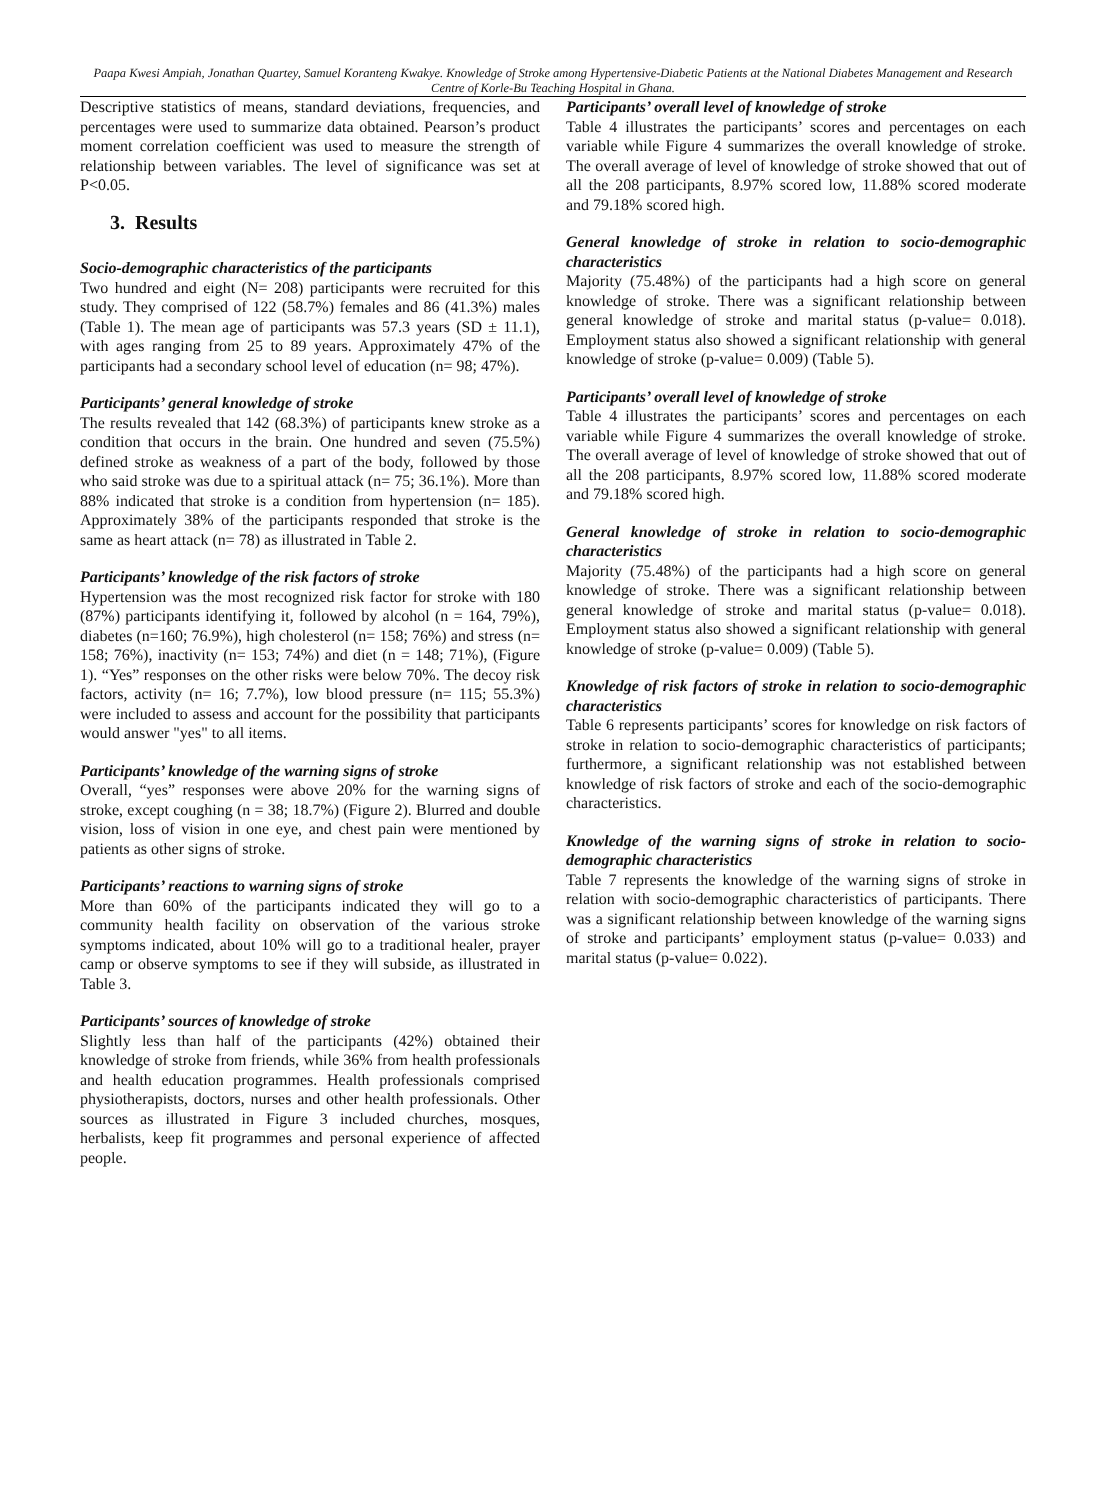Paapa Kwesi Ampiah, Jonathan Quartey, Samuel Koranteng Kwakye. Knowledge of Stroke among Hypertensive-Diabetic Patients at the National Diabetes Management and Research Centre of Korle-Bu Teaching Hospital in Ghana.
Descriptive statistics of means, standard deviations, frequencies, and percentages were used to summarize data obtained. Pearson’s product moment correlation coefficient was used to measure the strength of relationship between variables. The level of significance was set at P<0.05.
3. Results
Socio-demographic characteristics of the participants
Two hundred and eight (N= 208) participants were recruited for this study. They comprised of 122 (58.7%) females and 86 (41.3%) males (Table 1). The mean age of participants was 57.3 years (SD ± 11.1), with ages ranging from 25 to 89 years. Approximately 47% of the participants had a secondary school level of education (n= 98; 47%).
Participants’ general knowledge of stroke
The results revealed that 142 (68.3%) of participants knew stroke as a condition that occurs in the brain. One hundred and seven (75.5%) defined stroke as weakness of a part of the body, followed by those who said stroke was due to a spiritual attack (n= 75; 36.1%). More than 88% indicated that stroke is a condition from hypertension (n= 185). Approximately 38% of the participants responded that stroke is the same as heart attack (n= 78) as illustrated in Table 2.
Participants’ knowledge of the risk factors of stroke
Hypertension was the most recognized risk factor for stroke with 180 (87%) participants identifying it, followed by alcohol (n = 164, 79%), diabetes (n=160; 76.9%), high cholesterol (n= 158; 76%) and stress (n= 158; 76%), inactivity (n= 153; 74%) and diet (n = 148; 71%), (Figure 1). “Yes” responses on the other risks were below 70%. The decoy risk factors, activity (n= 16; 7.7%), low blood pressure (n= 115; 55.3%) were included to assess and account for the possibility that participants would answer "yes" to all items.
Participants’ knowledge of the warning signs of stroke
Overall, “yes” responses were above 20% for the warning signs of stroke, except coughing (n = 38; 18.7%) (Figure 2). Blurred and double vision, loss of vision in one eye, and chest pain were mentioned by patients as other signs of stroke.
Participants’ reactions to warning signs of stroke
More than 60% of the participants indicated they will go to a community health facility on observation of the various stroke symptoms indicated, about 10% will go to a traditional healer, prayer camp or observe symptoms to see if they will subside, as illustrated in Table 3.
Participants’ sources of knowledge of stroke
Slightly less than half of the participants (42%) obtained their knowledge of stroke from friends, while 36% from health professionals and health education programmes. Health professionals comprised physiotherapists, doctors, nurses and other health professionals. Other sources as illustrated in Figure 3 included churches, mosques, herbalists, keep fit programmes and personal experience of affected people.
Participants’ overall level of knowledge of stroke
Table 4 illustrates the participants’ scores and percentages on each variable while Figure 4 summarizes the overall knowledge of stroke. The overall average of level of knowledge of stroke showed that out of all the 208 participants, 8.97% scored low, 11.88% scored moderate and 79.18% scored high.
General knowledge of stroke in relation to socio-demographic characteristics
Majority (75.48%) of the participants had a high score on general knowledge of stroke. There was a significant relationship between general knowledge of stroke and marital status (p-value= 0.018). Employment status also showed a significant relationship with general knowledge of stroke (p-value= 0.009) (Table 5).
Participants’ overall level of knowledge of stroke
Table 4 illustrates the participants’ scores and percentages on each variable while Figure 4 summarizes the overall knowledge of stroke. The overall average of level of knowledge of stroke showed that out of all the 208 participants, 8.97% scored low, 11.88% scored moderate and 79.18% scored high.
General knowledge of stroke in relation to socio-demographic characteristics
Majority (75.48%) of the participants had a high score on general knowledge of stroke. There was a significant relationship between general knowledge of stroke and marital status (p-value= 0.018). Employment status also showed a significant relationship with general knowledge of stroke (p-value= 0.009) (Table 5).
Knowledge of risk factors of stroke in relation to socio-demographic characteristics
Table 6 represents participants’ scores for knowledge on risk factors of stroke in relation to socio-demographic characteristics of participants; furthermore, a significant relationship was not established between knowledge of risk factors of stroke and each of the socio-demographic characteristics.
Knowledge of the warning signs of stroke in relation to socio-demographic characteristics
Table 7 represents the knowledge of the warning signs of stroke in relation with socio-demographic characteristics of participants. There was a significant relationship between knowledge of the warning signs of stroke and participants’ employment status (p-value= 0.033) and marital status (p-value= 0.022).